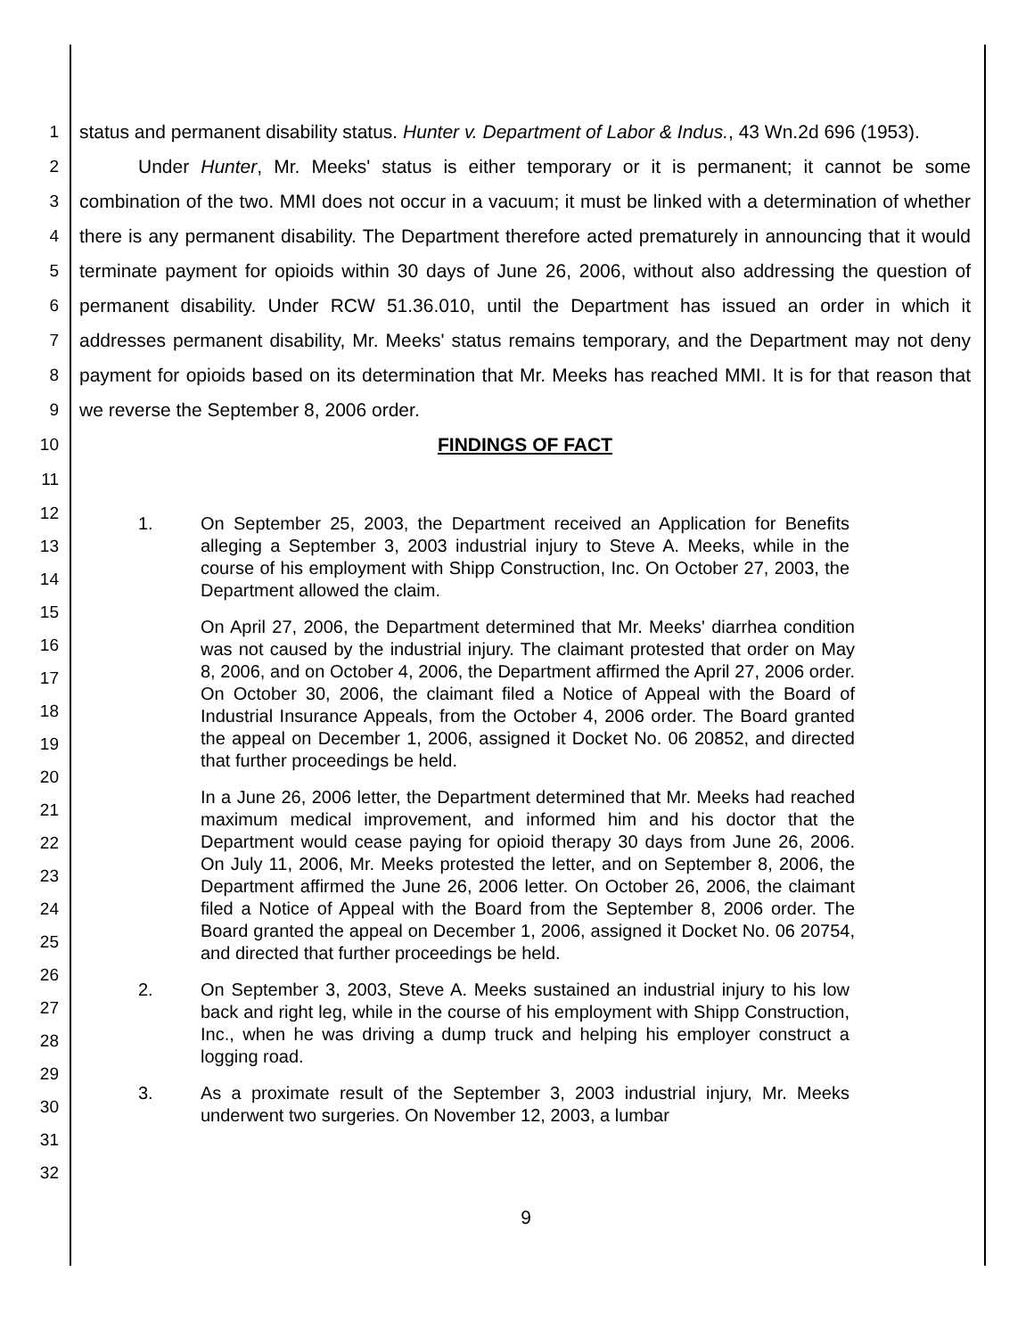1
2
3
4
5
6
7
8
9
10
11
status and permanent disability status. Hunter v. Department of Labor & Indus., 43 Wn.2d 696 (1953).
Under Hunter, Mr. Meeks' status is either temporary or it is permanent; it cannot be some combination of the two. MMI does not occur in a vacuum; it must be linked with a determination of whether there is any permanent disability. The Department therefore acted prematurely in announcing that it would terminate payment for opioids within 30 days of June 26, 2006, without also addressing the question of permanent disability. Under RCW 51.36.010, until the Department has issued an order in which it addresses permanent disability, Mr. Meeks' status remains temporary, and the Department may not deny payment for opioids based on its determination that Mr. Meeks has reached MMI. It is for that reason that we reverse the September 8, 2006 order.
FINDINGS OF FACT
12
13
14
15
16
17
18
19
20
21
22
23
24
25
26
27
28
29
30
31
32
1. On September 25, 2003, the Department received an Application for Benefits alleging a September 3, 2003 industrial injury to Steve A. Meeks, while in the course of his employment with Shipp Construction, Inc. On October 27, 2003, the Department allowed the claim.
On April 27, 2006, the Department determined that Mr. Meeks' diarrhea condition was not caused by the industrial injury. The claimant protested that order on May 8, 2006, and on October 4, 2006, the Department affirmed the April 27, 2006 order. On October 30, 2006, the claimant filed a Notice of Appeal with the Board of Industrial Insurance Appeals, from the October 4, 2006 order. The Board granted the appeal on December 1, 2006, assigned it Docket No. 06 20852, and directed that further proceedings be held.
In a June 26, 2006 letter, the Department determined that Mr. Meeks had reached maximum medical improvement, and informed him and his doctor that the Department would cease paying for opioid therapy 30 days from June 26, 2006. On July 11, 2006, Mr. Meeks protested the letter, and on September 8, 2006, the Department affirmed the June 26, 2006 letter. On October 26, 2006, the claimant filed a Notice of Appeal with the Board from the September 8, 2006 order. The Board granted the appeal on December 1, 2006, assigned it Docket No. 06 20754, and directed that further proceedings be held.
2. On September 3, 2003, Steve A. Meeks sustained an industrial injury to his low back and right leg, while in the course of his employment with Shipp Construction, Inc., when he was driving a dump truck and helping his employer construct a logging road.
3. As a proximate result of the September 3, 2003 industrial injury, Mr. Meeks underwent two surgeries. On November 12, 2003, a lumbar
9